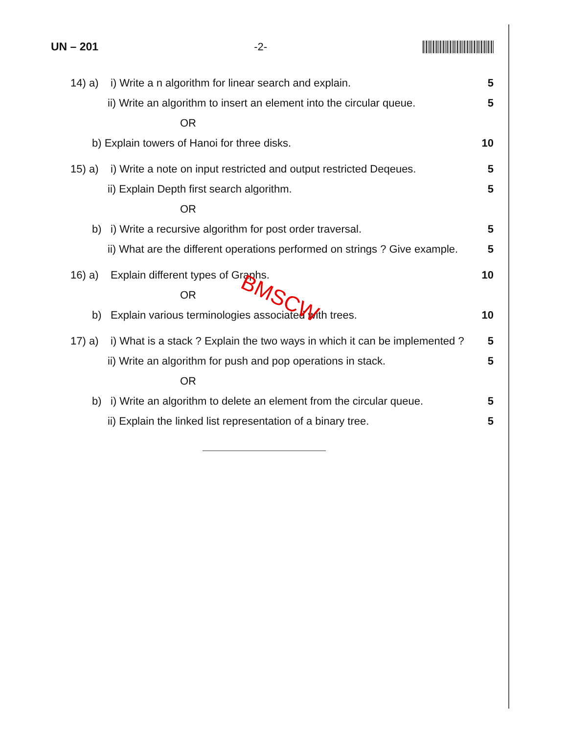UN – 201 -2-
14) a) i) Write a n algorithm for linear search and explain. 5 ii) Write an algorithm to insert an element into the circular queue. 5 OR
b) Explain towers of Hanoi for three disks. 10 15) a) i) Write a note on input restricted and output restricted Deqeues. 5 ii) Explain Depth first search algorithm. 5 OR
b) i) Write a recursive algorithm for post order traversal. 5 ii) What are the different operations performed on strings ? Give example. 5 16) a) Explain different types of Graphs. 10 OR
b) Explain various terminologies associated with trees. 10 17) a) i) What is a stack ? Explain the two ways in which it can be implemented ? 5 ii) Write an algorithm for push and pop operations in stack. 5 OR
b) i) Write an algorithm to delete an element from the circular queue. 5 ii) Explain the linked list representation of a binary tree. 5
BMSCW